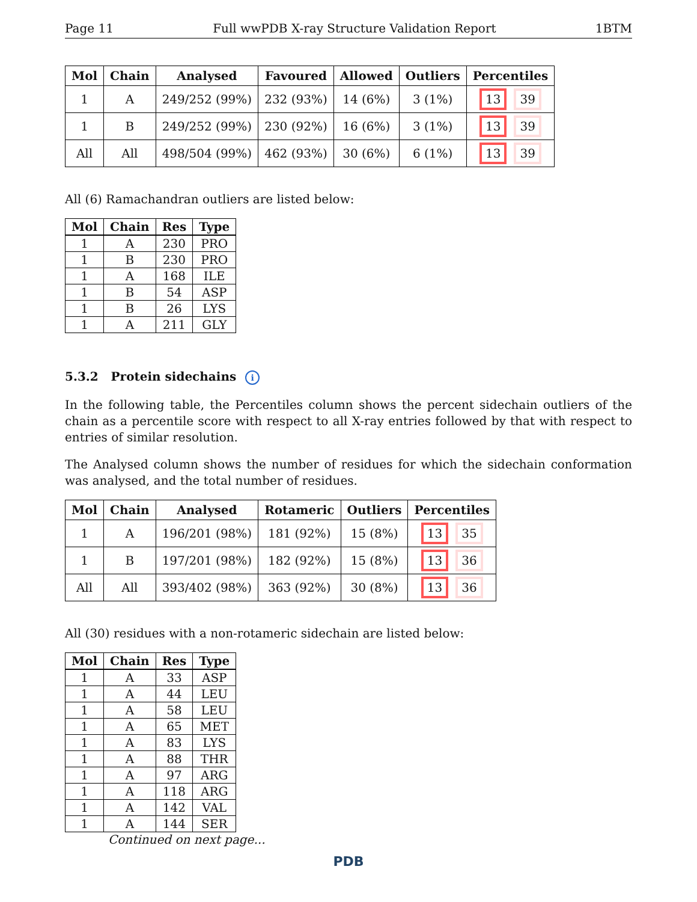Page 11 Full wwPDB X-ray Structure Validation Report 1BTM
| Mol | Chain | Analysed | Favoured | Allowed | Outliers | Percentiles |
| --- | --- | --- | --- | --- | --- | --- |
| 1 | A | 249/252 (99%) | 232 (93%) | 14 (6%) | 3 (1%) | 13 39 |
| 1 | B | 249/252 (99%) | 230 (92%) | 16 (6%) | 3 (1%) | 13 39 |
| All | All | 498/504 (99%) | 462 (93%) | 30 (6%) | 6 (1%) | 13 39 |
All (6) Ramachandran outliers are listed below:
| Mol | Chain | Res | Type |
| --- | --- | --- | --- |
| 1 | A | 230 | PRO |
| 1 | B | 230 | PRO |
| 1 | A | 168 | ILE |
| 1 | B | 54 | ASP |
| 1 | B | 26 | LYS |
| 1 | A | 211 | GLY |
5.3.2 Protein sidechains i
In the following table, the Percentiles column shows the percent sidechain outliers of the chain as a percentile score with respect to all X-ray entries followed by that with respect to entries of similar resolution.
The Analysed column shows the number of residues for which the sidechain conformation was analysed, and the total number of residues.
| Mol | Chain | Analysed | Rotameric | Outliers | Percentiles |
| --- | --- | --- | --- | --- | --- |
| 1 | A | 196/201 (98%) | 181 (92%) | 15 (8%) | 13 35 |
| 1 | B | 197/201 (98%) | 182 (92%) | 15 (8%) | 13 36 |
| All | All | 393/402 (98%) | 363 (92%) | 30 (8%) | 13 36 |
All (30) residues with a non-rotameric sidechain are listed below:
| Mol | Chain | Res | Type |
| --- | --- | --- | --- |
| 1 | A | 33 | ASP |
| 1 | A | 44 | LEU |
| 1 | A | 58 | LEU |
| 1 | A | 65 | MET |
| 1 | A | 83 | LYS |
| 1 | A | 88 | THR |
| 1 | A | 97 | ARG |
| 1 | A | 118 | ARG |
| 1 | A | 142 | VAL |
| 1 | A | 144 | SER |
Continued on next page...
PDB